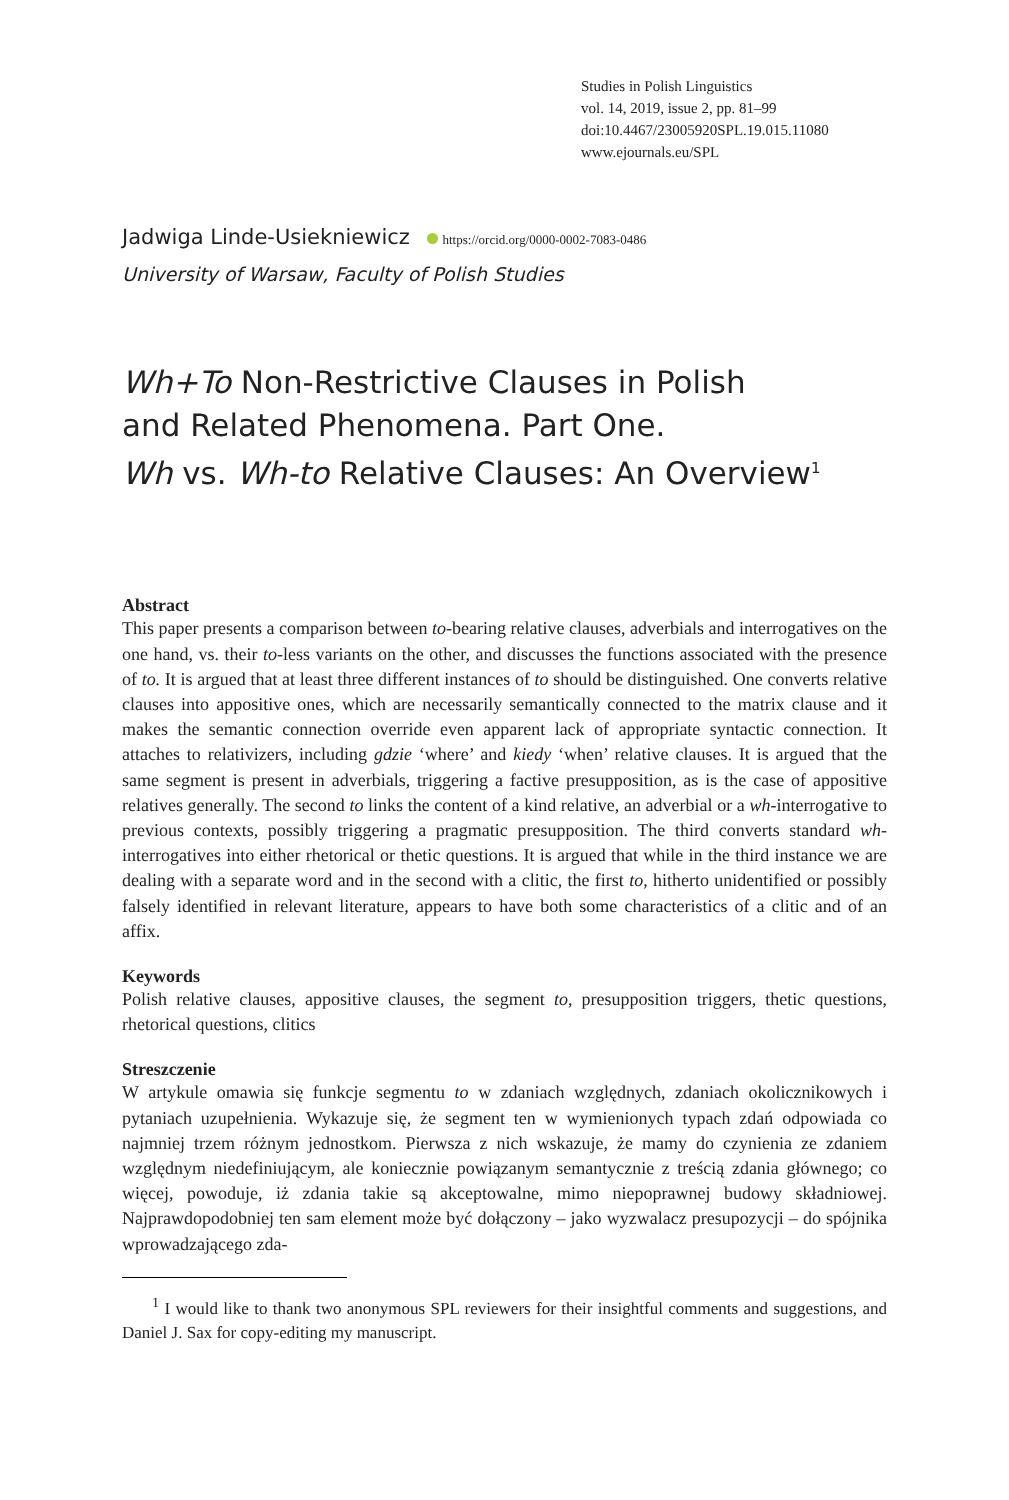Studies in Polish Linguistics
vol. 14, 2019, issue 2, pp. 81–99
doi:10.4467/23005920SPL.19.015.11080
www.ejournals.eu/SPL
Jadwiga Linde-Usiekniewicz https://orcid.org/0000-0002-7083-0486
University of Warsaw, Faculty of Polish Studies
Wh+To Non-Restrictive Clauses in Polish
and Related Phenomena. Part One.
Wh vs. Wh-to Relative Clauses: An Overview<sup>1</sup>
Abstract
This paper presents a comparison between to-bearing relative clauses, adverbials and interrogatives on the one hand, vs. their to-less variants on the other, and discusses the functions associated with the presence of to. It is argued that at least three different instances of to should be distinguished. One converts relative clauses into appositive ones, which are necessarily semantically connected to the matrix clause and it makes the semantic connection override even apparent lack of appropriate syntactic connection. It attaches to relativizers, including gdzie ‘where’ and kiedy ‘when’ relative clauses. It is argued that the same segment is present in adverbials, triggering a factive presupposition, as is the case of appositive relatives generally. The second to links the content of a kind relative, an adverbial or a wh-interrogative to previous contexts, possibly triggering a pragmatic presupposition. The third converts standard wh-interrogatives into either rhetorical or thetic questions. It is argued that while in the third instance we are dealing with a separate word and in the second with a clitic, the first to, hitherto unidentified or possibly falsely identified in relevant literature, appears to have both some characteristics of a clitic and of an affix.
Keywords
Polish relative clauses, appositive clauses, the segment to, presupposition triggers, thetic questions, rhetorical questions, clitics
Streszczenie
W artykule omawia się funkcje segmentu to w zdaniach względnych, zdaniach okolicznikowych i pytaniach uzupełnienia. Wykazuje się, że segment ten w wymienionych typach zdań odpowiada co najmniej trzem różnym jednostkom. Pierwsza z nich wskazuje, że mamy do czynienia ze zdaniem względnym niedefiniującym, ale koniecznie powiązanym semantycznie z treścią zdania głównego; co więcej, powoduje, iż zdania takie są akceptowalne, mimo niepoprawnej budowy składniowej. Najprawdopodobniej ten sam element może być dołączony – jako wyzwalacz presupozycji – do spójnika wprowadzającego zda-
<sup>1</sup> I would like to thank two anonymous SPL reviewers for their insightful comments and suggestions, and Daniel J. Sax for copy-editing my manuscript.